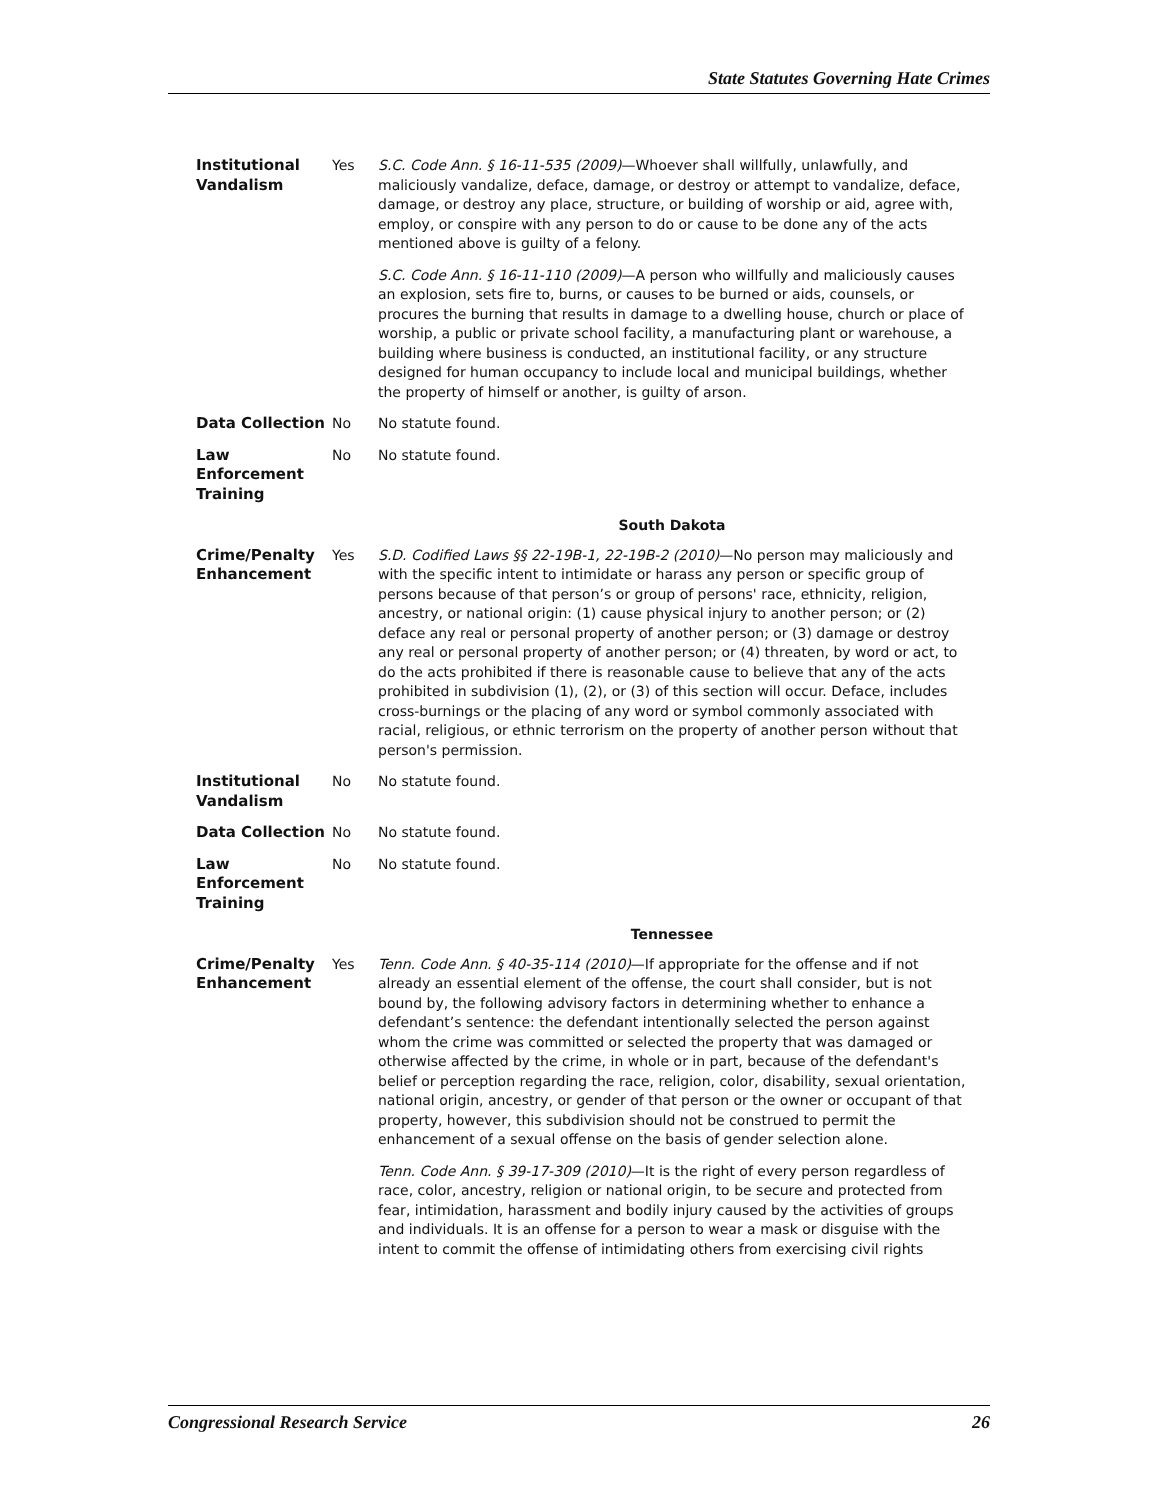State Statutes Governing Hate Crimes
| Institutional Vandalism | Yes | S.C. Code Ann. § 16-11-535 (2009) —Whoever shall willfully, unlawfully, and maliciously vandalize, deface, damage, or destroy or attempt to vandalize, deface, damage, or destroy any place, structure, or building of worship or aid, agree with, employ, or conspire with any person to do or cause to be done any of the acts mentioned above is guilty of a felony. S.C. Code Ann. § 16-11-110 (2009) —A person who willfully and maliciously causes an explosion, sets fire to, burns, or causes to be burned or aids, counsels, or procures the burning that results in damage to a dwelling house, church or place of worship, a public or private school facility, a manufacturing plant or warehouse, a building where business is conducted, an institutional facility, or any structure designed for human occupancy to include local and municipal buildings, whether the property of himself or another, is guilty of arson. |
| Data Collection | No | No statute found. |
| Law Enforcement Training | No | No statute found. |
| | | South Dakota |
| Crime/Penalty Enhancement | Yes | S.D. Codified Laws §§ 22-19B-1, 22-19B-2 (2010) —No person may maliciously and with the specific intent to intimidate or harass any person or specific group of persons because of that person’s or group of persons' race, ethnicity, religion, ancestry, or national origin: (1) cause physical injury to another person; or (2) deface any real or personal property of another person; or (3) damage or destroy any real or personal property of another person; or (4) threaten, by word or act, to do the acts prohibited if there is reasonable cause to believe that any of the acts prohibited in subdivision (1), (2), or (3) of this section will occur. Deface, includes cross-burnings or the placing of any word or symbol commonly associated with racial, religious, or ethnic terrorism on the property of another person without that person's permission. |
| Institutional Vandalism | No | No statute found. |
| Data Collection | No | No statute found. |
| Law Enforcement Training | No | No statute found. |
| | | Tennessee |
| Crime/Penalty Enhancement | Yes | Tenn. Code Ann. § 40-35-114 (2010) —If appropriate for the offense and if not already an essential element of the offense, the court shall consider, but is not bound by, the following advisory factors in determining whether to enhance a defendant’s sentence: the defendant intentionally selected the person against whom the crime was committed or selected the property that was damaged or otherwise affected by the crime, in whole or in part, because of the defendant's belief or perception regarding the race, religion, color, disability, sexual orientation, national origin, ancestry, or gender of that person or the owner or occupant of that property, however, this subdivision should not be construed to permit the enhancement of a sexual offense on the basis of gender selection alone. Tenn. Code Ann. § 39-17-309 (2010) —It is the right of every person regardless of race, color, ancestry, religion or national origin, to be secure and protected from fear, intimidation, harassment and bodily injury caused by the activities of groups and individuals. It is an offense for a person to wear a mask or disguise with the intent to commit the offense of intimidating others from exercising civil rights |
Congressional Research Service 26